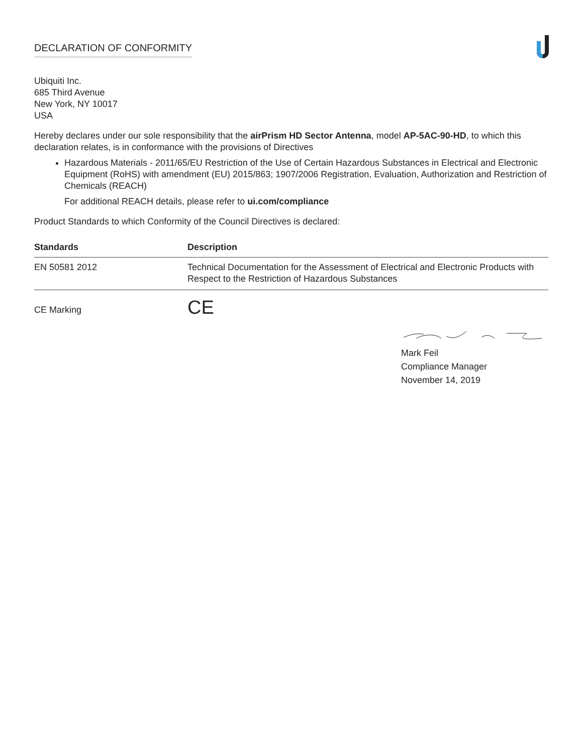DECLARATION OF CONFORMITY
Ubiquiti Inc.
685 Third Avenue
New York, NY 10017
USA
Hereby declares under our sole responsibility that the airPrism HD Sector Antenna, model AP-5AC-90-HD, to which this declaration relates, is in conformance with the provisions of Directives
Hazardous Materials - 2011/65/EU Restriction of the Use of Certain Hazardous Substances in Electrical and Electronic Equipment (RoHS) with amendment (EU) 2015/863; 1907/2006 Registration, Evaluation, Authorization and Restriction of Chemicals (REACH)
For additional REACH details, please refer to ui.com/compliance
Product Standards to which Conformity of the Council Directives is declared:
| Standards | Description |
| --- | --- |
| EN 50581 2012 | Technical Documentation for the Assessment of Electrical and Electronic Products with Respect to the Restriction of Hazardous Substances |
CE Marking
CE
Mark Feil
Compliance Manager
November 14, 2019